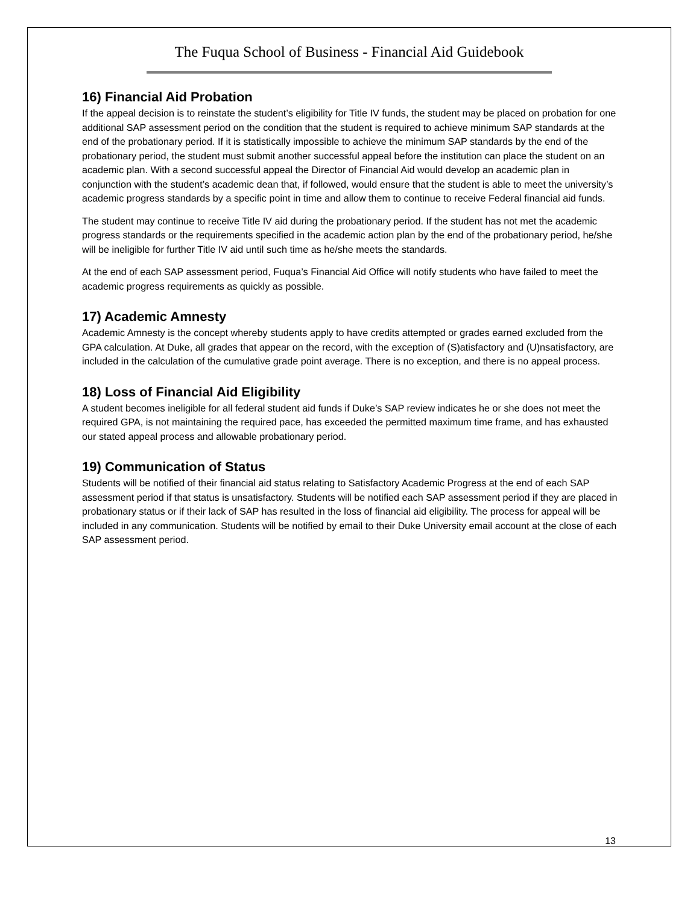The Fuqua School of Business - Financial Aid Guidebook
16) Financial Aid Probation
If the appeal decision is to reinstate the student’s eligibility for Title IV funds, the student may be placed on probation for one additional SAP assessment period on the condition that the student is required to achieve minimum SAP standards at the end of the probationary period. If it is statistically impossible to achieve the minimum SAP standards by the end of the probationary period, the student must submit another successful appeal before the institution can place the student on an academic plan. With a second successful appeal the Director of Financial Aid would develop an academic plan in conjunction with the student’s academic dean that, if followed, would ensure that the student is able to meet the university’s academic progress standards by a specific point in time and allow them to continue to receive Federal financial aid funds.
The student may continue to receive Title IV aid during the probationary period. If the student has not met the academic progress standards or the requirements specified in the academic action plan by the end of the probationary period, he/she will be ineligible for further Title IV aid until such time as he/she meets the standards.
At the end of each SAP assessment period, Fuqua’s Financial Aid Office will notify students who have failed to meet the academic progress requirements as quickly as possible.
17) Academic Amnesty
Academic Amnesty is the concept whereby students apply to have credits attempted or grades earned excluded from the GPA calculation. At Duke, all grades that appear on the record, with the exception of (S)atisfactory and (U)nsatisfactory, are included in the calculation of the cumulative grade point average. There is no exception, and there is no appeal process.
18) Loss of Financial Aid Eligibility
A student becomes ineligible for all federal student aid funds if Duke’s SAP review indicates he or she does not meet the required GPA, is not maintaining the required pace, has exceeded the permitted maximum time frame, and has exhausted our stated appeal process and allowable probationary period.
19) Communication of Status
Students will be notified of their financial aid status relating to Satisfactory Academic Progress at the end of each SAP assessment period if that status is unsatisfactory. Students will be notified each SAP assessment period if they are placed in probationary status or if their lack of SAP has resulted in the loss of financial aid eligibility. The process for appeal will be included in any communication. Students will be notified by email to their Duke University email account at the close of each SAP assessment period.
13